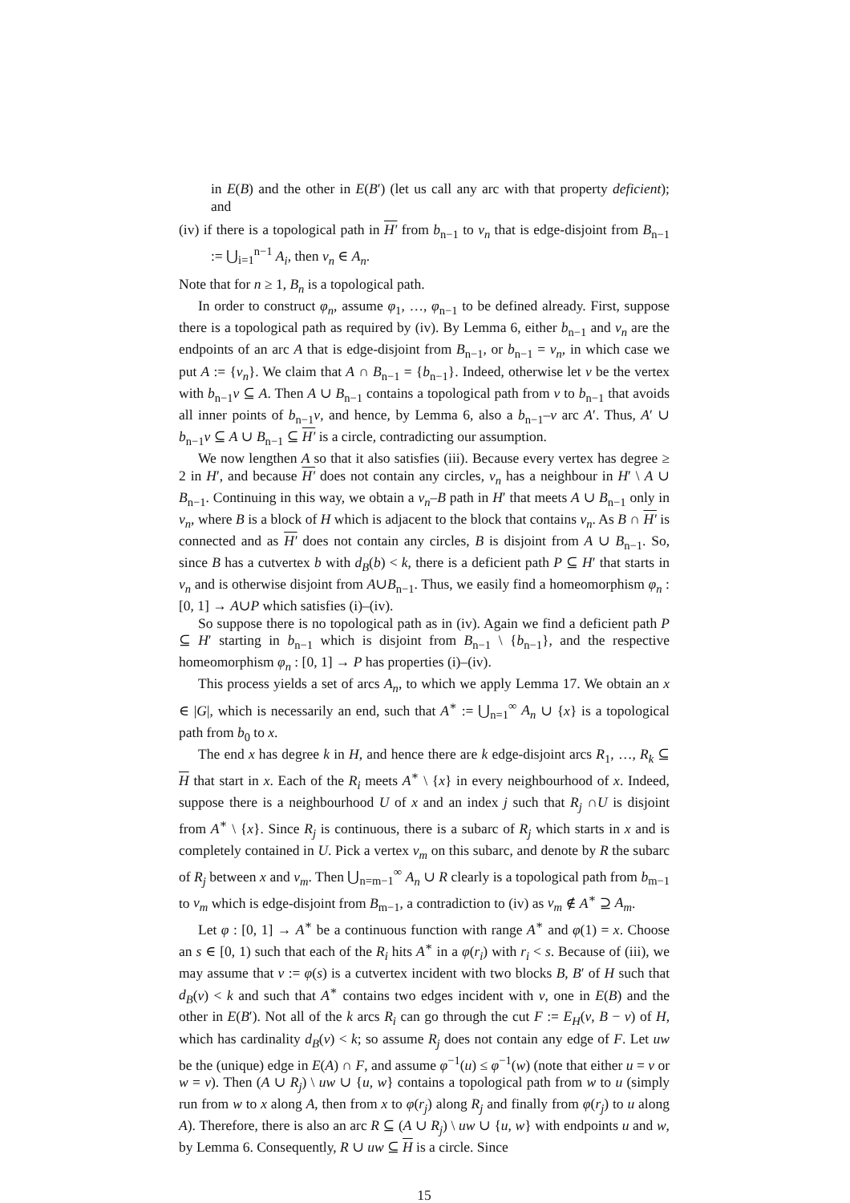in E(B) and the other in E(B′) (let us call any arc with that property deficient); and
(iv) if there is a topological path in H′ from b<sub>n−1</sub> to v<sub>n</sub> that is edge-disjoint from B<sub>n−1</sub> := ⋃<sub>i=1</sub><sup>n−1</sup> A<sub>i</sub>, then v<sub>n</sub> ∈ A<sub>n</sub>.
Note that for n ≥ 1, B<sub>n</sub> is a topological path.
In order to construct φ<sub>n</sub>, assume φ<sub>1</sub>, …, φ<sub>n−1</sub> to be defined already. First, suppose there is a topological path as required by (iv). By Lemma 6, either b<sub>n−1</sub> and v<sub>n</sub> are the endpoints of an arc A that is edge-disjoint from B<sub>n−1</sub>, or b<sub>n−1</sub> = v<sub>n</sub>, in which case we put A := {v<sub>n</sub>}. We claim that A ∩ B<sub>n−1</sub> = {b<sub>n−1</sub>}. Indeed, otherwise let v be the vertex with b<sub>n−1</sub>v ⊆ A. Then A ∪ B<sub>n−1</sub> contains a topological path from v to b<sub>n−1</sub> that avoids all inner points of b<sub>n−1</sub>v, and hence, by Lemma 6, also a b<sub>n−1</sub>–v arc A′. Thus, A′ ∪ b<sub>n−1</sub>v ⊆ A ∪ B<sub>n−1</sub> ⊆ H′ is a circle, contradicting our assumption.
We now lengthen A so that it also satisfies (iii). Because every vertex has degree ≥ 2 in H′, and because H′ does not contain any circles, v<sub>n</sub> has a neighbour in H′ \ A ∪ B<sub>n−1</sub>. Continuing in this way, we obtain a v<sub>n</sub>–B path in H′ that meets A ∪ B<sub>n−1</sub> only in v<sub>n</sub>, where B is a block of H which is adjacent to the block that contains v<sub>n</sub>. As B ∩ H′ is connected and as H′ does not contain any circles, B is disjoint from A ∪ B<sub>n−1</sub>. So, since B has a cutvertex b with d<sub>B</sub>(b) < k, there is a deficient path P ⊆ H′ that starts in v<sub>n</sub> and is otherwise disjoint from A∪B<sub>n−1</sub>. Thus, we easily find a homeomorphism φ<sub>n</sub> : [0, 1] → A∪P which satisfies (i)–(iv).
So suppose there is no topological path as in (iv). Again we find a deficient path P ⊆ H′ starting in b<sub>n−1</sub> which is disjoint from B<sub>n−1</sub> \ {b<sub>n−1</sub>}, and the respective homeomorphism φ<sub>n</sub> : [0, 1] → P has properties (i)–(iv).
This process yields a set of arcs A<sub>n</sub>, to which we apply Lemma 17. We obtain an x ∈ |G|, which is necessarily an end, such that A<sup>∗</sup> := ⋃<sub>n=1</sub><sup>∞</sup> A<sub>n</sub> ∪ {x} is a topological path from b<sub>0</sub> to x.
The end x has degree k in H, and hence there are k edge-disjoint arcs R<sub>1</sub>, …, R<sub>k</sub> ⊆ H that start in x. Each of the R<sub>i</sub> meets A<sup>∗</sup> \ {x} in every neighbourhood of x. Indeed, suppose there is a neighbourhood U of x and an index j such that R<sub>j</sub> ∩U is disjoint from A<sup>∗</sup> \ {x}. Since R<sub>j</sub> is continuous, there is a subarc of R<sub>j</sub> which starts in x and is completely contained in U. Pick a vertex v<sub>m</sub> on this subarc, and denote by R the subarc of R<sub>j</sub> between x and v<sub>m</sub>. Then ⋃<sub>n=m−1</sub><sup>∞</sup> A<sub>n</sub> ∪ R clearly is a topological path from b<sub>m−1</sub> to v<sub>m</sub> which is edge-disjoint from B<sub>m−1</sub>, a contradiction to (iv) as v<sub>m</sub> ∉ A<sup>∗</sup> ⊇ A<sub>m</sub>.
Let φ : [0, 1] → A<sup>∗</sup> be a continuous function with range A<sup>∗</sup> and φ(1) = x. Choose an s ∈ [0, 1) such that each of the R<sub>i</sub> hits A<sup>∗</sup> in a φ(r<sub>i</sub>) with r<sub>i</sub> < s. Because of (iii), we may assume that v := φ(s) is a cutvertex incident with two blocks B, B′ of H such that d<sub>B</sub>(v) < k and such that A<sup>∗</sup> contains two edges incident with v, one in E(B) and the other in E(B′). Not all of the k arcs R<sub>i</sub> can go through the cut F := E<sub>H</sub>(v, B − v) of H, which has cardinality d<sub>B</sub>(v) < k; so assume R<sub>j</sub> does not contain any edge of F. Let uw be the (unique) edge in E(A) ∩ F, and assume φ<sup>−1</sup>(u) ≤ φ<sup>−1</sup>(w) (note that either u = v or w = v). Then (A ∪ R<sub>j</sub>) \ uw ∪ {u, w} contains a topological path from w to u (simply run from w to x along A, then from x to φ(r<sub>j</sub>) along R<sub>j</sub> and finally from φ(r<sub>j</sub>) to u along A). Therefore, there is also an arc R ⊆ (A ∪ R<sub>j</sub>) \ uw ∪ {u, w} with endpoints u and w, by Lemma 6. Consequently, R ∪ uw ⊆ H is a circle. Since
15